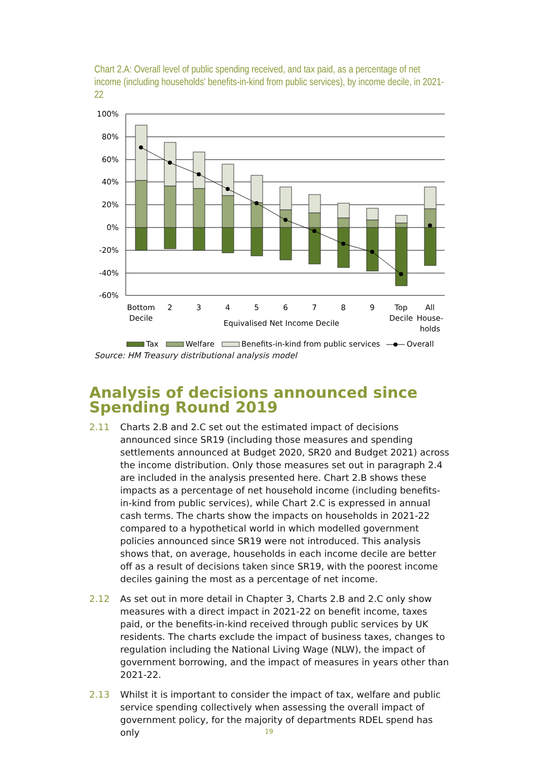Chart 2.A: Overall level of public spending received, and tax paid, as a percentage of net income (including households’ benefits-in-kind from public services), by income decile, in 2021-22
100%
80%
60%
40%
20%
0%
-20%
-40%
-60%
Bottom
Decile
2
3
4
5
6
7
8
9
Top
Decile
All
House-
holds
Equivalised Net Income Decile
Tax
Welfare
Benefits-in-kind from public services
Overall
Source: HM Treasury distributional analysis model
Analysis of decisions announced since Spending Round 2019
2.11 Charts 2.B and 2.C set out the estimated impact of decisions announced since SR19 (including those measures and spending settlements announced at Budget 2020, SR20 and Budget 2021) across the income distribution. Only those measures set out in paragraph 2.4 are included in the analysis presented here. Chart 2.B shows these impacts as a percentage of net household income (including benefits-in-kind from public services), while Chart 2.C is expressed in annual cash terms. The charts show the impacts on households in 2021-22 compared to a hypothetical world in which modelled government policies announced since SR19 were not introduced. This analysis shows that, on average, households in each income decile are better off as a result of decisions taken since SR19, with the poorest income deciles gaining the most as a percentage of net income.
2.12 As set out in more detail in Chapter 3, Charts 2.B and 2.C only show measures with a direct impact in 2021-22 on benefit income, taxes paid, or the benefits-in-kind received through public services by UK residents. The charts exclude the impact of business taxes, changes to regulation including the National Living Wage (NLW), the impact of government borrowing, and the impact of measures in years other than 2021-22.
2.13 Whilst it is important to consider the impact of tax, welfare and public service spending collectively when assessing the overall impact of government policy, for the majority of departments RDEL spend has only
19